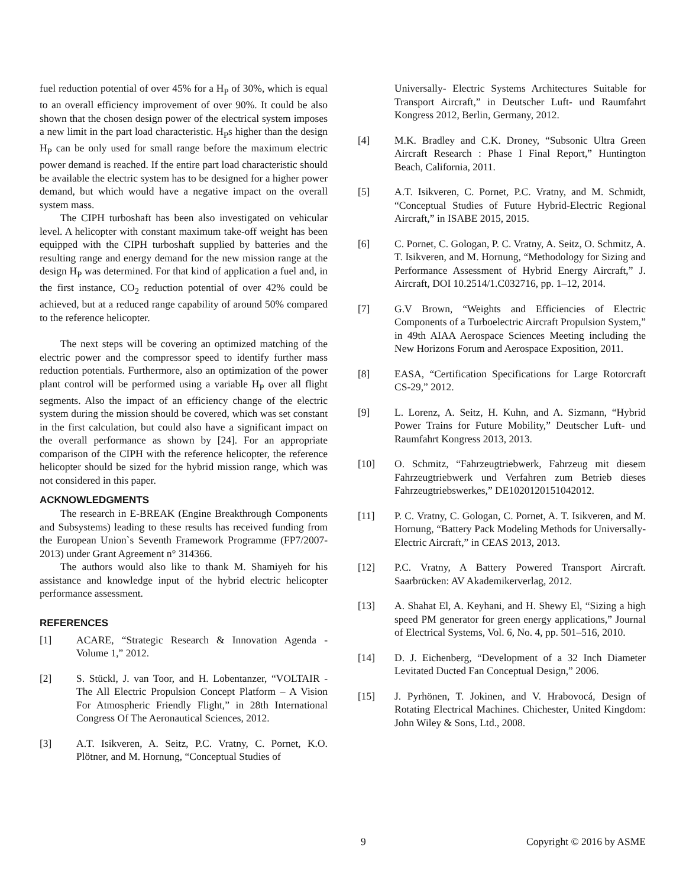fuel reduction potential of over 45% for a H<sub>P</sub> of 30%, which is equal to an overall efficiency improvement of over 90%. It could be also shown that the chosen design power of the electrical system imposes a new limit in the part load characteristic. H<sub>P</sub>s higher than the design H<sub>P</sub> can be only used for small range before the maximum electric power demand is reached. If the entire part load characteristic should be available the electric system has to be designed for a higher power demand, but which would have a negative impact on the overall system mass.
The CIPH turboshaft has been also investigated on vehicular level. A helicopter with constant maximum take-off weight has been equipped with the CIPH turboshaft supplied by batteries and the resulting range and energy demand for the new mission range at the design H<sub>P</sub> was determined. For that kind of application a fuel and, in the first instance, CO<sub>2</sub> reduction potential of over 42% could be achieved, but at a reduced range capability of around 50% compared to the reference helicopter.
The next steps will be covering an optimized matching of the electric power and the compressor speed to identify further mass reduction potentials. Furthermore, also an optimization of the power plant control will be performed using a variable H<sub>P</sub> over all flight segments. Also the impact of an efficiency change of the electric system during the mission should be covered, which was set constant in the first calculation, but could also have a significant impact on the overall performance as shown by [24]. For an appropriate comparison of the CIPH with the reference helicopter, the reference helicopter should be sized for the hybrid mission range, which was not considered in this paper.
ACKNOWLEDGMENTS
The research in E-BREAK (Engine Breakthrough Components and Subsystems) leading to these results has received funding from the European Union`s Seventh Framework Programme (FP7/2007-2013) under Grant Agreement n° 314366.
The authors would also like to thank M. Shamiyeh for his assistance and knowledge input of the hybrid electric helicopter performance assessment.
REFERENCES
[1] ACARE, “Strategic Research & Innovation Agenda - Volume 1,” 2012.
[2] S. Stückl, J. van Toor, and H. Lobentanzer, “VOLTAIR - The All Electric Propulsion Concept Platform – A Vision For Atmospheric Friendly Flight,” in 28th International Congress Of The Aeronautical Sciences, 2012.
[3] A.T. Isikveren, A. Seitz, P.C. Vratny, C. Pornet, K.O. Plötner, and M. Hornung, “Conceptual Studies of
Universally- Electric Systems Architectures Suitable for Transport Aircraft,” in Deutscher Luft- und Raumfahrt Kongress 2012, Berlin, Germany, 2012.
[4] M.K. Bradley and C.K. Droney, “Subsonic Ultra Green Aircraft Research : Phase I Final Report,” Huntington Beach, California, 2011.
[5] A.T. Isikveren, C. Pornet, P.C. Vratny, and M. Schmidt, “Conceptual Studies of Future Hybrid-Electric Regional Aircraft,” in ISABE 2015, 2015.
[6] C. Pornet, C. Gologan, P. C. Vratny, A. Seitz, O. Schmitz, A. T. Isikveren, and M. Hornung, “Methodology for Sizing and Performance Assessment of Hybrid Energy Aircraft,” J. Aircraft, DOI 10.2514/1.C032716, pp. 1–12, 2014.
[7] G.V Brown, “Weights and Efficiencies of Electric Components of a Turboelectric Aircraft Propulsion System,” in 49th AIAA Aerospace Sciences Meeting including the New Horizons Forum and Aerospace Exposition, 2011.
[8] EASA, “Certification Specifications for Large Rotorcraft CS-29,” 2012.
[9] L. Lorenz, A. Seitz, H. Kuhn, and A. Sizmann, “Hybrid Power Trains for Future Mobility,” Deutscher Luft- und Raumfahrt Kongress 2013, 2013.
[10] O. Schmitz, “Fahrzeugtriebwerk, Fahrzeug mit diesem Fahrzeugtriebwerk und Verfahren zum Betrieb dieses Fahrzeugtriebswerkes,” DE1020120151042012.
[11] P. C. Vratny, C. Gologan, C. Pornet, A. T. Isikveren, and M. Hornung, “Battery Pack Modeling Methods for Universally-Electric Aircraft,” in CEAS 2013, 2013.
[12] P.C. Vratny, A Battery Powered Transport Aircraft. Saarbrücken: AV Akademikerverlag, 2012.
[13] A. Shahat El, A. Keyhani, and H. Shewy El, “Sizing a high speed PM generator for green energy applications,” Journal of Electrical Systems, Vol. 6, No. 4, pp. 501–516, 2010.
[14] D. J. Eichenberg, “Development of a 32 Inch Diameter Levitated Ducted Fan Conceptual Design,” 2006.
[15] J. Pyrhönen, T. Jokinen, and V. Hrabovocá, Design of Rotating Electrical Machines. Chichester, United Kingdom: John Wiley & Sons, Ltd., 2008.
9 Copyright © 2016 by ASME